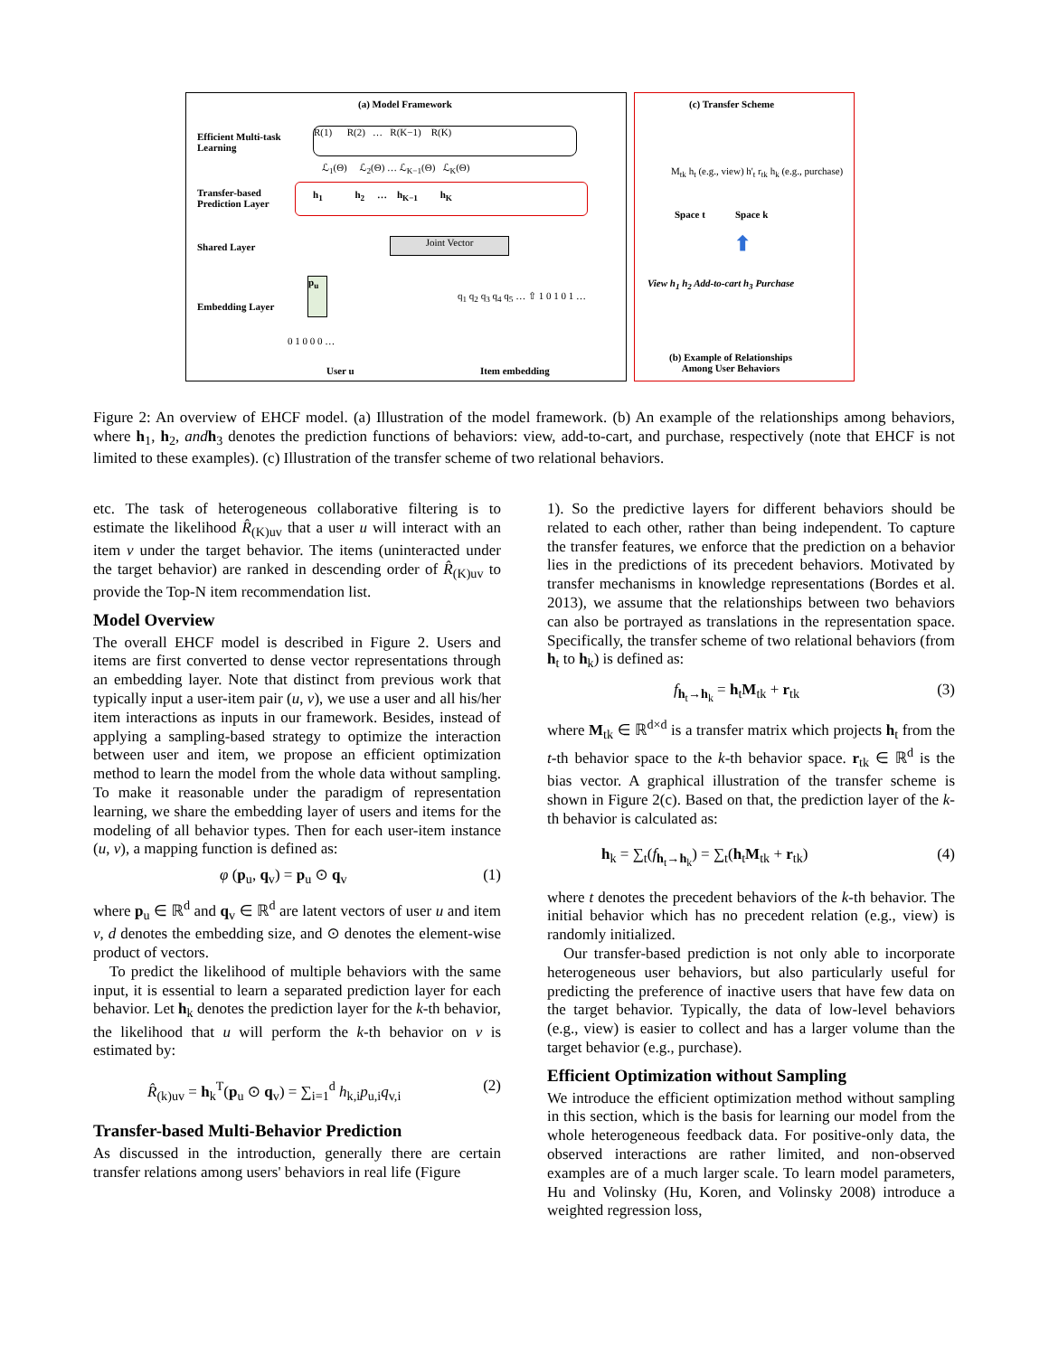(a) Model Framework
Efficient Multi-task
Learning
Transfer-based
Prediction Layer
Shared Layer
Embedding Layer
R(1) R(2) … R(K−1) R(K)
ℒ<sub>1</sub>(Θ) ℒ<sub>2</sub>(Θ) … ℒ<sub>K−1</sub>(Θ) ℒ<sub>K</sub>(Θ)
h<sub>1</sub> h<sub>2</sub> … h<sub>K−1</sub> h<sub>K</sub>
Joint Vector
p<sub>u</sub>
0 1 0 0 0 …
q<sub>1</sub> q<sub>2</sub> q<sub>3</sub> q<sub>4</sub> q<sub>5</sub> … ⇧ 1 0 1 0 1 …
User u Item embedding
(c) Transfer Scheme
M<sub>tk</sub> h<sub>t</sub> (e.g., view) h'<sub>t</sub> r<sub>tk</sub> h<sub>k</sub> (e.g., purchase)
Space t Space k
⬆
View h<sub>1</sub> h<sub>2</sub> Add-to-cart h<sub>3</sub> Purchase
(b) Example of Relationships
Among User Behaviors
Figure 2: An overview of EHCF model. (a) Illustration of the model framework. (b) An example of the relationships among behaviors, where h<sub>1</sub>, h<sub>2</sub>, and h<sub>3</sub> denotes the prediction functions of behaviors: view, add-to-cart, and purchase, respectively (note that EHCF is not limited to these examples). (c) Illustration of the transfer scheme of two relational behaviors.
etc. The task of heterogeneous collaborative filtering is to estimate the likelihood R̂<sub>(K)uv</sub> that a user u will interact with an item v under the target behavior. The items (uninteracted under the target behavior) are ranked in descending order of R̂<sub>(K)uv</sub> to provide the Top-N item recommendation list.
Model Overview
The overall EHCF model is described in Figure 2. Users and items are first converted to dense vector representations through an embedding layer. Note that distinct from previous work that typically input a user-item pair (u, v), we use a user and all his/her item interactions as inputs in our framework. Besides, instead of applying a sampling-based strategy to optimize the interaction between user and item, we propose an efficient optimization method to learn the model from the whole data without sampling. To make it reasonable under the paradigm of representation learning, we share the embedding layer of users and items for the modeling of all behavior types. Then for each user-item instance (u, v), a mapping function is defined as:
φ (p<sub>u</sub>, q<sub>v</sub>) = p<sub>u</sub> ⊙ q<sub>v</sub> (1)
where p<sub>u</sub> ∈ ℝ<sup>d</sup> and q<sub>v</sub> ∈ ℝ<sup>d</sup> are latent vectors of user u and item v, d denotes the embedding size, and ⊙ denotes the element-wise product of vectors.
To predict the likelihood of multiple behaviors with the same input, it is essential to learn a separated prediction layer for each behavior. Let h<sub>k</sub> denotes the prediction layer for the k-th behavior, the likelihood that u will perform the k-th behavior on v is estimated by:
R̂<sub>(k)uv</sub> = h<sub>k</sub><sup>T</sup>(p<sub>u</sub> ⊙ q<sub>v</sub>) = ∑<sub>i=1</sub><sup>d</sup> h<sub>k,i</sub>p<sub>u,i</sub>q<sub>v,i</sub> (2)
Transfer-based Multi-Behavior Prediction
As discussed in the introduction, generally there are certain transfer relations among users' behaviors in real life (Figure
1). So the predictive layers for different behaviors should be related to each other, rather than being independent. To capture the transfer features, we enforce that the prediction on a behavior lies in the predictions of its precedent behaviors. Motivated by transfer mechanisms in knowledge representations (Bordes et al. 2013), we assume that the relationships between two behaviors can also be portrayed as translations in the representation space. Specifically, the transfer scheme of two relational behaviors (from h<sub>t</sub> to h<sub>k</sub>) is defined as:
f<sub>h<sub>t</sub>→h<sub>k</sub></sub> = h<sub>t</sub>M<sub>tk</sub> + r<sub>tk</sub> (3)
where M<sub>tk</sub> ∈ ℝ<sup>d×d</sup> is a transfer matrix which projects h<sub>t</sub> from the t-th behavior space to the k-th behavior space. r<sub>tk</sub> ∈ ℝ<sup>d</sup> is the bias vector. A graphical illustration of the transfer scheme is shown in Figure 2(c). Based on that, the prediction layer of the k-th behavior is calculated as:
h<sub>k</sub> = ∑<sub>t</sub>(f<sub>h<sub>t</sub>→h<sub>k</sub></sub>) = ∑<sub>t</sub>(h<sub>t</sub>M<sub>tk</sub> + r<sub>tk</sub>) (4)
where t denotes the precedent behaviors of the k-th behavior. The initial behavior which has no precedent relation (e.g., view) is randomly initialized.
Our transfer-based prediction is not only able to incorporate heterogeneous user behaviors, but also particularly useful for predicting the preference of inactive users that have few data on the target behavior. Typically, the data of low-level behaviors (e.g., view) is easier to collect and has a larger volume than the target behavior (e.g., purchase).
Efficient Optimization without Sampling
We introduce the efficient optimization method without sampling in this section, which is the basis for learning our model from the whole heterogeneous feedback data. For positive-only data, the observed interactions are rather limited, and non-observed examples are of a much larger scale. To learn model parameters, Hu and Volinsky (Hu, Koren, and Volinsky 2008) introduce a weighted regression loss,